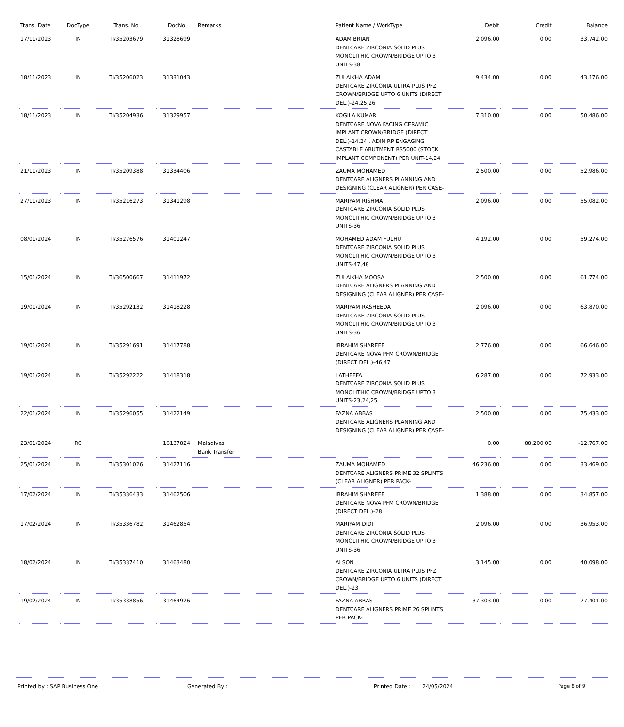| Trans. Date | DocType | Trans. No | DocNo | Remarks | Patient Name / WorkType | Debit | Credit | Balance |
| --- | --- | --- | --- | --- | --- | --- | --- | --- |
| 17/11/2023 | IN | TI/35203679 | 31328699 | | ADAM BRIAN DENTCARE ZIRCONIA SOLID PLUS MONOLITHIC CROWN/BRIDGE UPTO 3 UNITS-38 | 2,096.00 | 0.00 | 33,742.00 |
| 18/11/2023 | IN | TI/35206023 | 31331043 | | ZULAIKHA ADAM DENTCARE ZIRCONIA ULTRA PLUS PFZ CROWN/BRIDGE UPTO 6 UNITS (DIRECT DEL.)-24,25,26 | 9,434.00 | 0.00 | 43,176.00 |
| 18/11/2023 | IN | TI/35204936 | 31329957 | | KOGILA KUMAR DENTCARE NOVA FACING CERAMIC IMPLANT CROWN/BRIDGE (DIRECT DEL.)-14,24 , ADIN RP ENGAGING CASTABLE ABUTMENT RS5000 (STOCK IMPLANT COMPONENT) PER UNIT-14,24 | 7,310.00 | 0.00 | 50,486.00 |
| 21/11/2023 | IN | TI/35209388 | 31334406 | | ZAUMA MOHAMED DENTCARE ALIGNERS PLANNING AND DESIGNING (CLEAR ALIGNER) PER CASE- | 2,500.00 | 0.00 | 52,986.00 |
| 27/11/2023 | IN | TI/35216273 | 31341298 | | MARIYAM RISHMA DENTCARE ZIRCONIA SOLID PLUS MONOLITHIC CROWN/BRIDGE UPTO 3 UNITS-36 | 2,096.00 | 0.00 | 55,082.00 |
| 08/01/2024 | IN | TI/35276576 | 31401247 | | MOHAMED ADAM FULHU DENTCARE ZIRCONIA SOLID PLUS MONOLITHIC CROWN/BRIDGE UPTO 3 UNITS-47,48 | 4,192.00 | 0.00 | 59,274.00 |
| 15/01/2024 | IN | TI/36500667 | 31411972 | | ZULAIKHA MOOSA DENTCARE ALIGNERS PLANNING AND DESIGNING (CLEAR ALIGNER) PER CASE- | 2,500.00 | 0.00 | 61,774.00 |
| 19/01/2024 | IN | TI/35292132 | 31418228 | | MARIYAM RASHEEDA DENTCARE ZIRCONIA SOLID PLUS MONOLITHIC CROWN/BRIDGE UPTO 3 UNITS-36 | 2,096.00 | 0.00 | 63,870.00 |
| 19/01/2024 | IN | TI/35291691 | 31417788 | | IBRAHIM SHAREEF DENTCARE NOVA PFM CROWN/BRIDGE (DIRECT DEL.)-46,47 | 2,776.00 | 0.00 | 66,646.00 |
| 19/01/2024 | IN | TI/35292222 | 31418318 | | LATHEEFA DENTCARE ZIRCONIA SOLID PLUS MONOLITHIC CROWN/BRIDGE UPTO 3 UNITS-23,24,25 | 6,287.00 | 0.00 | 72,933.00 |
| 22/01/2024 | IN | TI/35296055 | 31422149 | | FAZNA ABBAS DENTCARE ALIGNERS PLANNING AND DESIGNING (CLEAR ALIGNER) PER CASE- | 2,500.00 | 0.00 | 75,433.00 |
| 23/01/2024 | RC | | 16137824 | Maladives Bank Transfer | | 0.00 | 88,200.00 | -12,767.00 |
| 25/01/2024 | IN | TI/35301026 | 31427116 | | ZAUMA MOHAMED DENTCARE ALIGNERS PRIME 32 SPLINTS (CLEAR ALIGNER) PER PACK- | 46,236.00 | 0.00 | 33,469.00 |
| 17/02/2024 | IN | TI/35336433 | 31462506 | | IBRAHIM SHAREEF DENTCARE NOVA PFM CROWN/BRIDGE (DIRECT DEL.)-28 | 1,388.00 | 0.00 | 34,857.00 |
| 17/02/2024 | IN | TI/35336782 | 31462854 | | MARIYAM DIDI DENTCARE ZIRCONIA SOLID PLUS MONOLITHIC CROWN/BRIDGE UPTO 3 UNITS-36 | 2,096.00 | 0.00 | 36,953.00 |
| 18/02/2024 | IN | TI/35337410 | 31463480 | | ALSON DENTCARE ZIRCONIA ULTRA PLUS PFZ CROWN/BRIDGE UPTO 6 UNITS (DIRECT DEL.)-23 | 3,145.00 | 0.00 | 40,098.00 |
| 19/02/2024 | IN | TI/35338856 | 31464926 | | FAZNA ABBAS DENTCARE ALIGNERS PRIME 26 SPLINTS PER PACK- | 37,303.00 | 0.00 | 77,401.00 |
Printed by : SAP Business One Generated By : Printed Date : 24/05/2024 Page 8 of 9